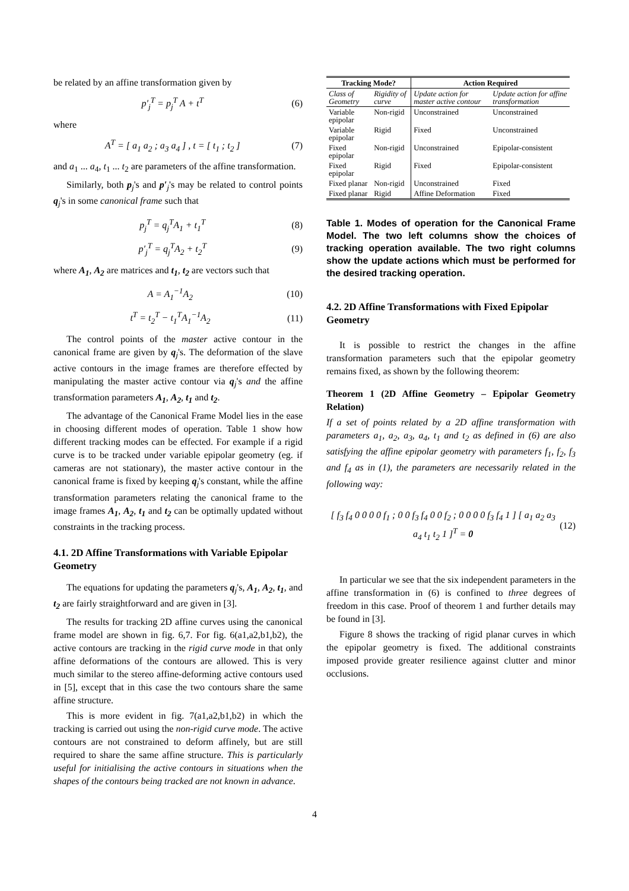be related by an affine transformation given by
p′<sub>j</sub><sup>T</sup> = p<sub>j</sub><sup>T</sup> A + t<sup>T</sup> (6)
where
A<sup>T</sup> = [ a<sub>1</sub> a<sub>2</sub> ; a<sub>3</sub> a<sub>4</sub> ] , t = [ t<sub>1</sub> ; t<sub>2</sub> ] (7)
and a<sub>1</sub> ... a<sub>4</sub>, t<sub>1</sub> ... t<sub>2</sub> are parameters of the affine transformation.
Similarly, both p<sub>j</sub>'s and p′<sub>j</sub>'s may be related to control points q<sub>j</sub>'s in some canonical frame such that
p<sub>j</sub><sup>T</sup> = q<sub>j</sub><sup>T</sup>A<sub>1</sub> + t<sub>1</sub><sup>T</sup> (8)
p′<sub>j</sub><sup>T</sup> = q<sub>j</sub><sup>T</sup>A<sub>2</sub> + t<sub>2</sub><sup>T</sup> (9)
where A<sub>1</sub>, A<sub>2</sub> are matrices and t<sub>1</sub>, t<sub>2</sub> are vectors such that
A = A<sub>1</sub><sup>−1</sup>A<sub>2</sub> (10)
t<sup>T</sup> = t<sub>2</sub><sup>T</sup> − t<sub>1</sub><sup>T</sup>A<sub>1</sub><sup>−1</sup>A<sub>2</sub> (11)
The control points of the master active contour in the canonical frame are given by q<sub>j</sub>'s. The deformation of the slave active contours in the image frames are therefore effected by manipulating the master active contour via q<sub>j</sub>'s and the affine transformation parameters A<sub>1</sub>, A<sub>2</sub>, t<sub>1</sub> and t<sub>2</sub>.
The advantage of the Canonical Frame Model lies in the ease in choosing different modes of operation. Table 1 show how different tracking modes can be effected. For example if a rigid curve is to be tracked under variable epipolar geometry (eg. if cameras are not stationary), the master active contour in the canonical frame is fixed by keeping q<sub>j</sub>'s constant, while the affine transformation parameters relating the canonical frame to the image frames A<sub>1</sub>, A<sub>2</sub>, t<sub>1</sub> and t<sub>2</sub> can be optimally updated without constraints in the tracking process.
4.1. 2D Affine Transformations with Variable Epipolar Geometry
The equations for updating the parameters q<sub>j</sub>'s, A<sub>1</sub>, A<sub>2</sub>, t<sub>1</sub>, and t<sub>2</sub> are fairly straightforward and are given in [3].
The results for tracking 2D affine curves using the canonical frame model are shown in fig. 6,7. For fig. 6(a1,a2,b1,b2), the active contours are tracking in the rigid curve mode in that only affine deformations of the contours are allowed. This is very much similar to the stereo affine-deforming active contours used in [5], except that in this case the two contours share the same affine structure.
This is more evident in fig. 7(a1,a2,b1,b2) in which the tracking is carried out using the non-rigid curve mode. The active contours are not constrained to deform affinely, but are still required to share the same affine structure. This is particularly useful for initialising the active contours in situations when the shapes of the contours being tracked are not known in advance.
| Tracking Mode? | | Action Required | |
| --- | --- | --- | --- |
| Class of Geometry | Rigidity of curve | Update action for master active contour | Update action for affine transformation |
| Variable epipolar | Non-rigid | Unconstrained | Unconstrained |
| Variable epipolar | Rigid | Fixed | Unconstrained |
| Fixed epipolar | Non-rigid | Unconstrained | Epipolar-consistent |
| Fixed epipolar | Rigid | Fixed | Epipolar-consistent |
| Fixed planar | Non-rigid | Unconstrained | Fixed |
| Fixed planar | Rigid | Affine Deformation | Fixed |
Table 1. Modes of operation for the Canonical Frame Model. The two left columns show the choices of tracking operation available. The two right columns show the update actions which must be performed for the desired tracking operation.
4.2. 2D Affine Transformations with Fixed Epipolar Geometry
It is possible to restrict the changes in the affine transformation parameters such that the epipolar geometry remains fixed, as shown by the following theorem:
Theorem 1 (2D Affine Geometry – Epipolar Geometry Relation)
If a set of points related by a 2D affine transformation with parameters a<sub>1</sub>, a<sub>2</sub>, a<sub>3</sub>, a<sub>4</sub>, t<sub>1</sub> and t<sub>2</sub> as defined in (6) are also satisfying the affine epipolar geometry with parameters f<sub>1</sub>, f<sub>2</sub>, f<sub>3</sub> and f<sub>4</sub> as in (1), the parameters are necessarily related in the following way:
[ f<sub>3</sub> f<sub>4</sub> 0 0 0 0 f<sub>1</sub> ; 0 0 f<sub>3</sub> f<sub>4</sub> 0 0 f<sub>2</sub> ; 0 0 0 0 f<sub>3</sub> f<sub>4</sub> 1 ] [ a<sub>1</sub> a<sub>2</sub> a<sub>3</sub> a<sub>4</sub> t<sub>1</sub> t<sub>2</sub> 1 ]<sup>T</sup> = 0 (12)
In particular we see that the six independent parameters in the affine transformation in (6) is confined to three degrees of freedom in this case. Proof of theorem 1 and further details may be found in [3].
Figure 8 shows the tracking of rigid planar curves in which the epipolar geometry is fixed. The additional constraints imposed provide greater resilience against clutter and minor occlusions.
4